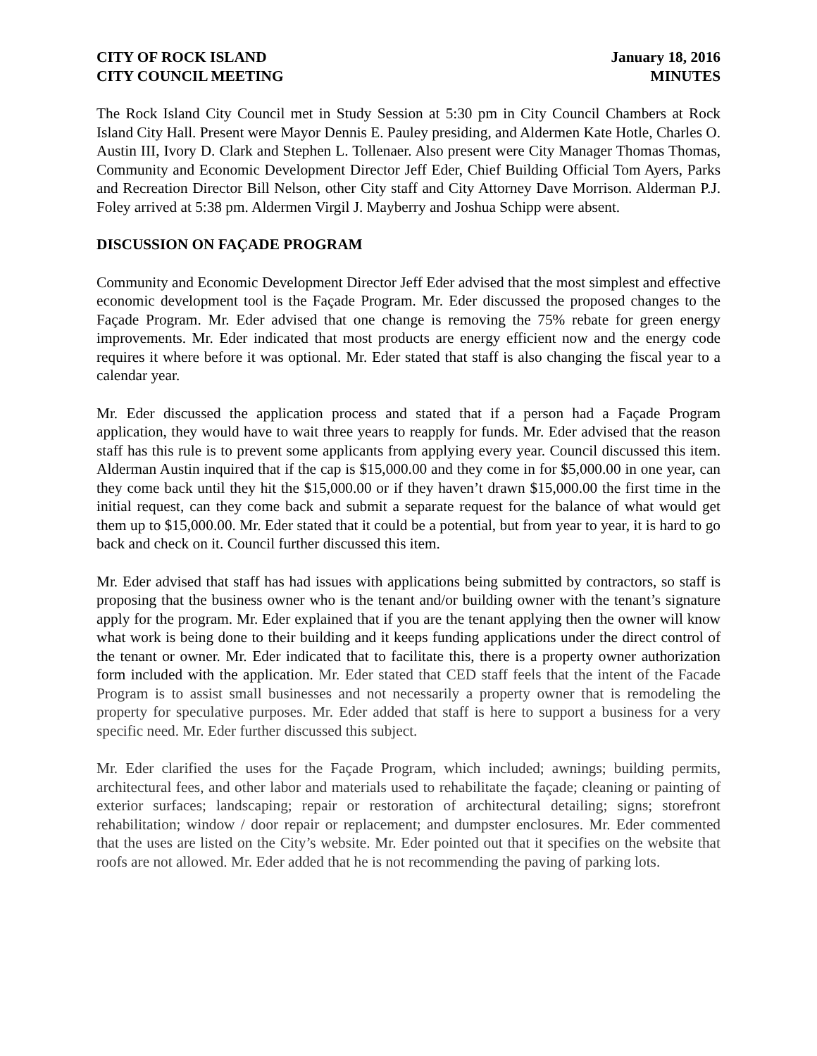CITY OF ROCK ISLAND
CITY COUNCIL MEETING
January 18, 2016
MINUTES
The Rock Island City Council met in Study Session at 5:30 pm in City Council Chambers at Rock Island City Hall. Present were Mayor Dennis E. Pauley presiding, and Aldermen Kate Hotle, Charles O. Austin III, Ivory D. Clark and Stephen L. Tollenaer. Also present were City Manager Thomas Thomas, Community and Economic Development Director Jeff Eder, Chief Building Official Tom Ayers, Parks and Recreation Director Bill Nelson, other City staff and City Attorney Dave Morrison. Alderman P.J. Foley arrived at 5:38 pm. Aldermen Virgil J. Mayberry and Joshua Schipp were absent.
DISCUSSION ON FAÇADE PROGRAM
Community and Economic Development Director Jeff Eder advised that the most simplest and effective economic development tool is the Façade Program. Mr. Eder discussed the proposed changes to the Façade Program. Mr. Eder advised that one change is removing the 75% rebate for green energy improvements. Mr. Eder indicated that most products are energy efficient now and the energy code requires it where before it was optional. Mr. Eder stated that staff is also changing the fiscal year to a calendar year.
Mr. Eder discussed the application process and stated that if a person had a Façade Program application, they would have to wait three years to reapply for funds. Mr. Eder advised that the reason staff has this rule is to prevent some applicants from applying every year. Council discussed this item. Alderman Austin inquired that if the cap is $15,000.00 and they come in for $5,000.00 in one year, can they come back until they hit the $15,000.00 or if they haven’t drawn $15,000.00 the first time in the initial request, can they come back and submit a separate request for the balance of what would get them up to $15,000.00. Mr. Eder stated that it could be a potential, but from year to year, it is hard to go back and check on it. Council further discussed this item.
Mr. Eder advised that staff has had issues with applications being submitted by contractors, so staff is proposing that the business owner who is the tenant and/or building owner with the tenant’s signature apply for the program. Mr. Eder explained that if you are the tenant applying then the owner will know what work is being done to their building and it keeps funding applications under the direct control of the tenant or owner. Mr. Eder indicated that to facilitate this, there is a property owner authorization form included with the application. Mr. Eder stated that CED staff feels that the intent of the Facade Program is to assist small businesses and not necessarily a property owner that is remodeling the property for speculative purposes. Mr. Eder added that staff is here to support a business for a very specific need. Mr. Eder further discussed this subject.
Mr. Eder clarified the uses for the Façade Program, which included; awnings; building permits, architectural fees, and other labor and materials used to rehabilitate the façade; cleaning or painting of exterior surfaces; landscaping; repair or restoration of architectural detailing; signs; storefront rehabilitation; window / door repair or replacement; and dumpster enclosures. Mr. Eder commented that the uses are listed on the City’s website. Mr. Eder pointed out that it specifies on the website that roofs are not allowed. Mr. Eder added that he is not recommending the paving of parking lots.